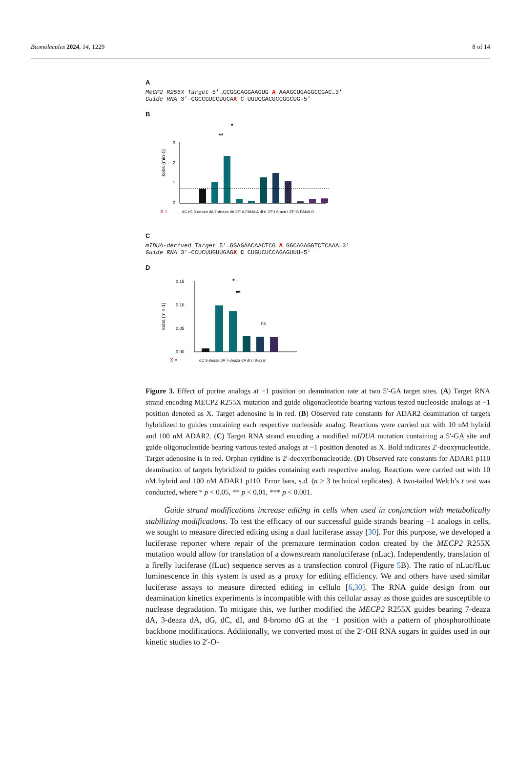Biomolecules 2024, 14, 1229 8 of 14
A
MeCP2 R255X Target 5′…CCGGCAGGAAGUG A AAAGCUGAGGCCGAC…3′
Guide RNA 3′-GGCCGUCCUUCAX C UUUCGACUCCGGCUG-5′
B
kobs (min-1)
3
2
1
0
**
*
***
X =
dC rG 3-deaza dA 7-deaza dA 2′F-A FANA A dI rI 2′F-I 8-aza I 2′F-G FANA G
C
mIDUA-derived Target 5′…GGAGAACAACTCG A GGCAGAGGTCTCAAA…3′
Guide RNA 3′-CCUCUUGUUGAGX C CUGUCUCCAGAGUUU-5′
D
kobs (min-1)
0.15
0.10
0.05
0.00
*
**
ns
X =
dC 3-deaza dA 7-deaza dA dI rI 8-azaI
Figure 3. Effect of purine analogs at −1 position on deamination rate at two 5′-GA target sites. (A) Target RNA strand encoding MECP2 R255X mutation and guide oligonucleotide bearing various tested nucleoside analogs at −1 position denoted as X. Target adenosine is in red. (B) Observed rate constants for ADAR2 deamination of targets hybridized to guides containing each respective nucleoside analog. Reactions were carried out with 10 nM hybrid and 100 nM ADAR2. (C) Target RNA strand encoding a modified mIDUA mutation containing a 5′-GA site and guide oligonucleotide bearing various tested analogs at −1 position denoted as X. Bold indicates 2′-deoxynucleotide. Target adenosine is in red. Orphan cytidine is 2′-deoxyribonucleotide. (D) Observed rate constants for ADAR1 p110 deamination of targets hybridized to guides containing each respective analog. Reactions were carried out with 10 nM hybrid and 100 nM ADAR1 p110. Error bars, s.d. (n ≥ 3 technical replicates). A two-tailed Welch’s t test was conducted, where * p < 0.05, ** p < 0.01, *** p < 0.001.
Guide strand modifications increase editing in cells when used in conjunction with metabolically stabilizing modifications. To test the efficacy of our successful guide strands bearing −1 analogs in cells, we sought to measure directed editing using a dual luciferase assay [30]. For this purpose, we developed a luciferase reporter where repair of the premature termination codon created by the MECP2 R255X mutation would allow for translation of a downstream nanoluciferase (nLuc). Independently, translation of a firefly luciferase (fLuc) sequence serves as a transfection control (Figure 5 B). The ratio of nLuc/fLuc luminescence in this system is used as a proxy for editing efficiency. We and others have used similar luciferase assays to measure directed editing in cellulo [6,30]. The RNA guide design from our deamination kinetics experiments is incompatible with this cellular assay as those guides are susceptible to nuclease degradation. To mitigate this, we further modified the MECP2 R255X guides bearing 7-deaza dA, 3-deaza dA, dG, dC, dI, and 8-bromo dG at the −1 position with a pattern of phosphorothioate backbone modifications. Additionally, we converted most of the 2′-OH RNA sugars in guides used in our kinetic studies to 2′-O-